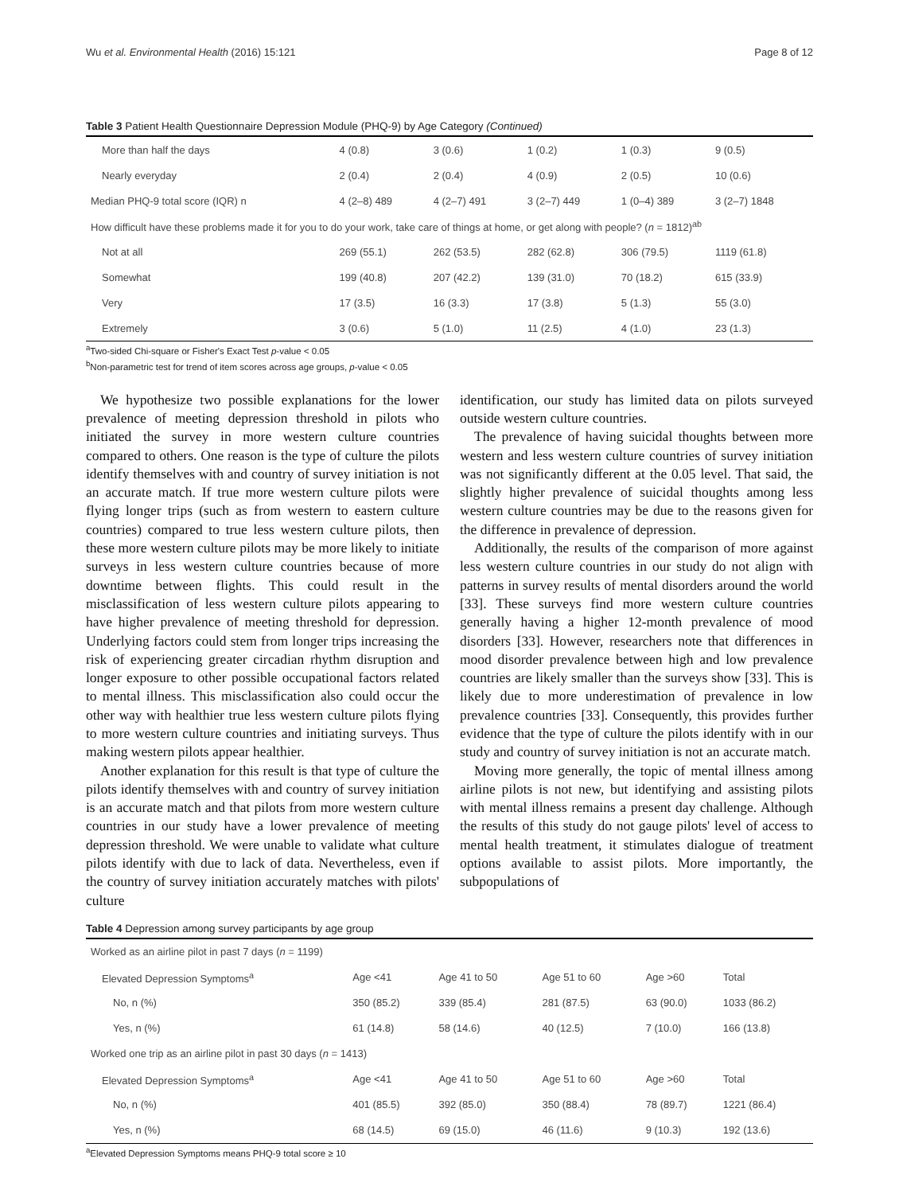Wu et al. Environmental Health (2016) 15:121 Page 8 of 12
Table 3 Patient Health Questionnaire Depression Module (PHQ-9) by Age Category (Continued)
| More than half the days | 4 (0.8) | 3 (0.6) | 1 (0.2) | 1 (0.3) | 9 (0.5) |
| Nearly everyday | 2 (0.4) | 2 (0.4) | 4 (0.9) | 2 (0.5) | 10 (0.6) |
| Median PHQ-9 total score (IQR) n | 4 (2–8) 489 | 4 (2–7) 491 | 3 (2–7) 449 | 1 (0–4) 389 | 3 (2–7) 1848 |
| How difficult have these problems made it for you to do your work, take care of things at home, or get along with people? ( n = 1812)<sup>ab</sup> | | | | | |
| Not at all | 269 (55.1) | 262 (53.5) | 282 (62.8) | 306 (79.5) | 1119 (61.8) |
| Somewhat | 199 (40.8) | 207 (42.2) | 139 (31.0) | 70 (18.2) | 615 (33.9) |
| Very | 17 (3.5) | 16 (3.3) | 17 (3.8) | 5 (1.3) | 55 (3.0) |
| Extremely | 3 (0.6) | 5 (1.0) | 11 (2.5) | 4 (1.0) | 23 (1.3) |
<sup>a</sup> Two-sided Chi-square or Fisher's Exact Test p-value < 0.05
<sup>b</sup> Non-parametric test for trend of item scores across age groups, p-value < 0.05
We hypothesize two possible explanations for the lower prevalence of meeting depression threshold in pilots who initiated the survey in more western culture countries compared to others. One reason is the type of culture the pilots identify themselves with and country of survey initiation is not an accurate match. If true more western culture pilots were flying longer trips (such as from western to eastern culture countries) compared to true less western culture pilots, then these more western culture pilots may be more likely to initiate surveys in less western culture countries because of more downtime between flights. This could result in the misclassification of less western culture pilots appearing to have higher prevalence of meeting threshold for depression. Underlying factors could stem from longer trips increasing the risk of experiencing greater circadian rhythm disruption and longer exposure to other possible occupational factors related to mental illness. This misclassification also could occur the other way with healthier true less western culture pilots flying to more western culture countries and initiating surveys. Thus making western pilots appear healthier.
Another explanation for this result is that type of culture the pilots identify themselves with and country of survey initiation is an accurate match and that pilots from more western culture countries in our study have a lower prevalence of meeting depression threshold. We were unable to validate what culture pilots identify with due to lack of data. Nevertheless, even if the country of survey initiation accurately matches with pilots' culture
identification, our study has limited data on pilots surveyed outside western culture countries.
The prevalence of having suicidal thoughts between more western and less western culture countries of survey initiation was not significantly different at the 0.05 level. That said, the slightly higher prevalence of suicidal thoughts among less western culture countries may be due to the reasons given for the difference in prevalence of depression.
Additionally, the results of the comparison of more against less western culture countries in our study do not align with patterns in survey results of mental disorders around the world [33]. These surveys find more western culture countries generally having a higher 12-month prevalence of mood disorders [33]. However, researchers note that differences in mood disorder prevalence between high and low prevalence countries are likely smaller than the surveys show [33]. This is likely due to more underestimation of prevalence in low prevalence countries [33]. Consequently, this provides further evidence that the type of culture the pilots identify with in our study and country of survey initiation is not an accurate match.
Moving more generally, the topic of mental illness among airline pilots is not new, but identifying and assisting pilots with mental illness remains a present day challenge. Although the results of this study do not gauge pilots' level of access to mental health treatment, it stimulates dialogue of treatment options available to assist pilots. More importantly, the subpopulations of
Table 4 Depression among survey participants by age group
| Worked as an airline pilot in past 7 days ( n = 1199) | | | | | |
| Elevated Depression Symptoms<sup>a</sup> | Age <41 | Age 41 to 50 | Age 51 to 60 | Age >60 | Total |
| No, n (%) | 350 (85.2) | 339 (85.4) | 281 (87.5) | 63 (90.0) | 1033 (86.2) |
| Yes, n (%) | 61 (14.8) | 58 (14.6) | 40 (12.5) | 7 (10.0) | 166 (13.8) |
| Worked one trip as an airline pilot in past 30 days ( n = 1413) | | | | | |
| Elevated Depression Symptoms<sup>a</sup> | Age <41 | Age 41 to 50 | Age 51 to 60 | Age >60 | Total |
| No, n (%) | 401 (85.5) | 392 (85.0) | 350 (88.4) | 78 (89.7) | 1221 (86.4) |
| Yes, n (%) | 68 (14.5) | 69 (15.0) | 46 (11.6) | 9 (10.3) | 192 (13.6) |
<sup>a</sup> Elevated Depression Symptoms means PHQ-9 total score ≥ 10